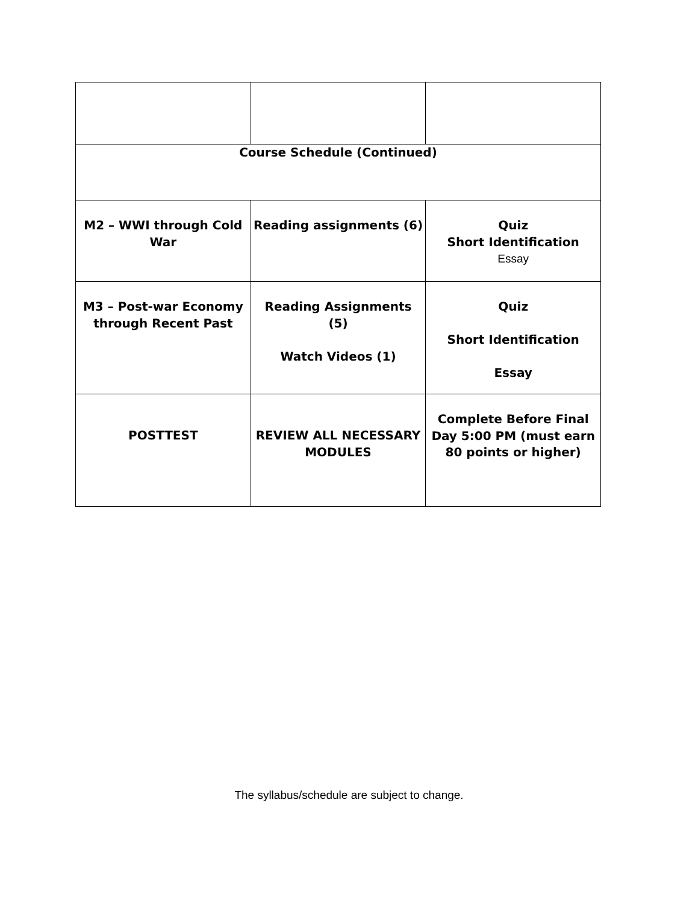| Course Schedule (Continued) | | |
| M2 – WWI through Cold War | Reading assignments (6) | Quiz Short Identification Essay |
| M3 – Post-war Economy through Recent Past | Reading Assignments (5) Watch Videos (1) | Quiz Short Identification Essay |
| POSTTEST | REVIEW ALL NECESSARY MODULES | Complete Before Final Day 5:00 PM (must earn 80 points or higher) |
The syllabus/schedule are subject to change.